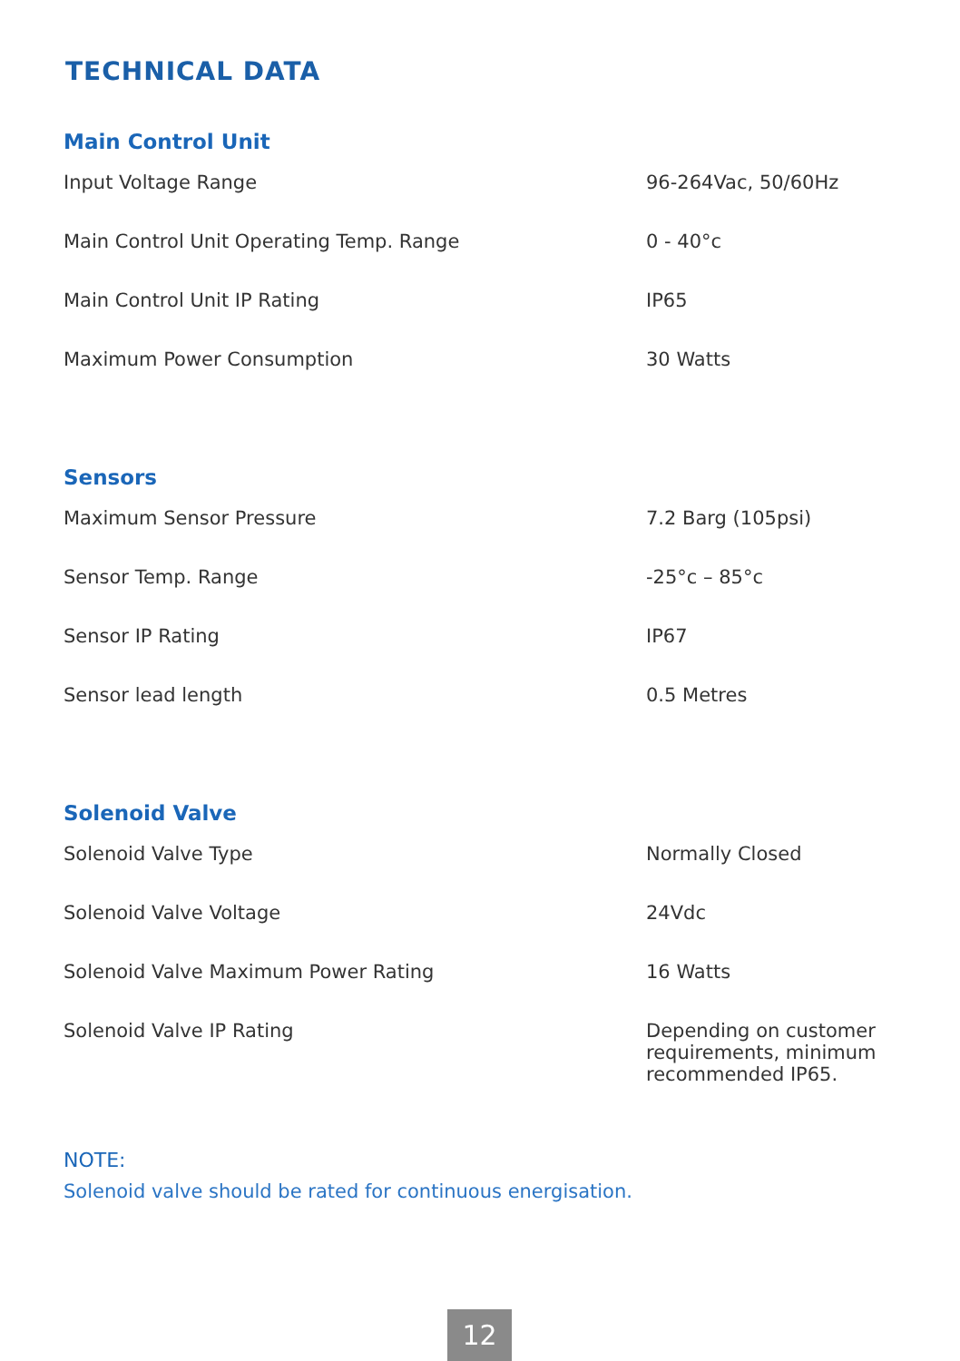TECHNICAL DATA
Main Control Unit
| Input Voltage Range | 96-264Vac, 50/60Hz |
| Main Control Unit Operating Temp. Range | 0 - 40°c |
| Main Control Unit IP Rating | IP65 |
| Maximum Power Consumption | 30 Watts |
Sensors
| Maximum Sensor Pressure | 7.2 Barg (105psi) |
| Sensor Temp. Range | -25°c – 85°c |
| Sensor IP Rating | IP67 |
| Sensor lead length | 0.5 Metres |
Solenoid Valve
| Solenoid Valve Type | Normally Closed |
| Solenoid Valve Voltage | 24Vdc |
| Solenoid Valve Maximum Power Rating | 16 Watts |
| Solenoid Valve IP Rating | Depending on customer requirements, minimum recommended IP65. |
NOTE:
Solenoid valve should be rated for continuous energisation.
12